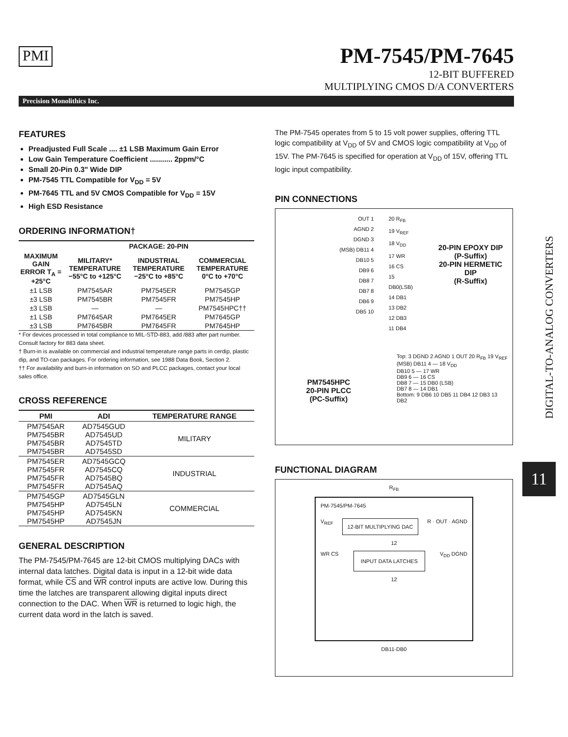PMI
PM-7545/PM-7645
12-BIT BUFFERED
MULTIPLYING CMOS D/A CONVERTERS
Precision Monolithics Inc.
FEATURES
Preadjusted Full Scale .... ±1 LSB Maximum Gain Error
Low Gain Temperature Coefficient ........... 2ppm/°C
Small 20-Pin 0.3" Wide DIP
PM-7545 TTL Compatible for V<sub>DD</sub> = 5V
PM-7645 TTL and 5V CMOS Compatible for V<sub>DD</sub> = 15V
High ESD Resistance
ORDERING INFORMATION†
| | PACKAGE: 20-PIN | | |
| --- | --- | --- | --- |
| MAXIMUM GAIN ERROR T<sub>A</sub> = +25°C | MILITARY* TEMPERATURE −55°C to +125°C | INDUSTRIAL TEMPERATURE −25°C to +85°C | COMMERCIAL TEMPERATURE 0°C to +70°C |
| ±1 LSB | PM7545AR | PM7545ER | PM7545GP |
| ±3 LSB | PM7545BR | PM7545FR | PM7545HP |
| ±3 LSB | — | — | PM7545HPC†† |
| ±1 LSB | PM7645AR | PM7645ER | PM7645GP |
| ±3 LSB | PM7645BR | PM7645FR | PM7645HP |
* For devices processed in total compliance to MIL-STD-883, add /883 after part number. Consult factory for 883 data sheet.
† Burn-in is available on commercial and industrial temperature range parts in cerdip, plastic dip, and TO-can packages. For ordering information, see 1988 Data Book, Section 2.
†† For availability and burn-in information on SO and PLCC packages, contact your local sales office.
CROSS REFERENCE
| PMI | ADI | TEMPERATURE RANGE |
| --- | --- | --- |
| PM7545AR PM7545BR PM7545BR PM7545BR | AD7545GUD AD7545UD AD7545TD AD7545SD | MILITARY |
| PM7545ER PM7545FR PM7545FR PM7545FR | AD7545GCQ AD7545CQ AD7545BQ AD7545AQ | INDUSTRIAL |
| PM7545GP PM7545HP PM7545HP PM7545HP | AD7545GLN AD7545LN AD7545KN AD7545JN | COMMERCIAL |
GENERAL DESCRIPTION
The PM-7545/PM-7645 are 12-bit CMOS multiplying DACs with internal data latches. Digital data is input in a 12-bit wide data format, while CS and WR control inputs are active low. During this time the latches are transparent allowing digital inputs direct connection to the DAC. When WR is returned to logic high, the current data word in the latch is saved.
The PM-7545 operates from 5 to 15 volt power supplies, offering TTL logic compatibility at V<sub>DD</sub> of 5V and CMOS logic compatibility at V<sub>DD</sub> of 15V. The PM-7645 is specified for operation at V<sub>DD</sub> of 15V, offering TTL logic input compatibility.
PIN CONNECTIONS
OUT 1
AGND 2
DGND 3
(MSB) DB11 4
DB10 5
DB9 6
DB8 7
DB7 8
DB6 9
DB5 10
20 R<sub>FB</sub>
19 V<sub>REF</sub>
18 V<sub>DD</sub>
17 WR
16 CS
15 DB0(LSB)
14 DB1
13 DB2
12 DB3
11 DB4
20-PIN EPOXY DIP
(P-Suffix)
20-PIN HERMETIC DIP
(R-Suffix)
PM7545HPC
20-PIN PLCC
(PC-Suffix)
Top: 3 DGND 2 AGND 1 OUT 20 R<sub>FB</sub> 19 V<sub>REF</sub>
(MSB) DB11 4 — 18 V<sub>DD</sub>
DB10 5 — 17 WR
DB9 6 — 16 CS
DB8 7 — 15 DB0 (LSB)
DB7 8 — 14 DB1
Bottom: 9 DB6 10 DB5 11 DB4 12 DB3 13 DB2
FUNCTIONAL DIAGRAM
R<sub>FB</sub>
PM-7545/PM-7645
V<sub>REF</sub> 12-BIT MULTIPLYING DAC R · OUT · AGND
12
WR CS INPUT DATA LATCHES V<sub>DD</sub> DGND
12
DB11-DB0
DIGITAL-TO-ANALOG CONVERTERS
11